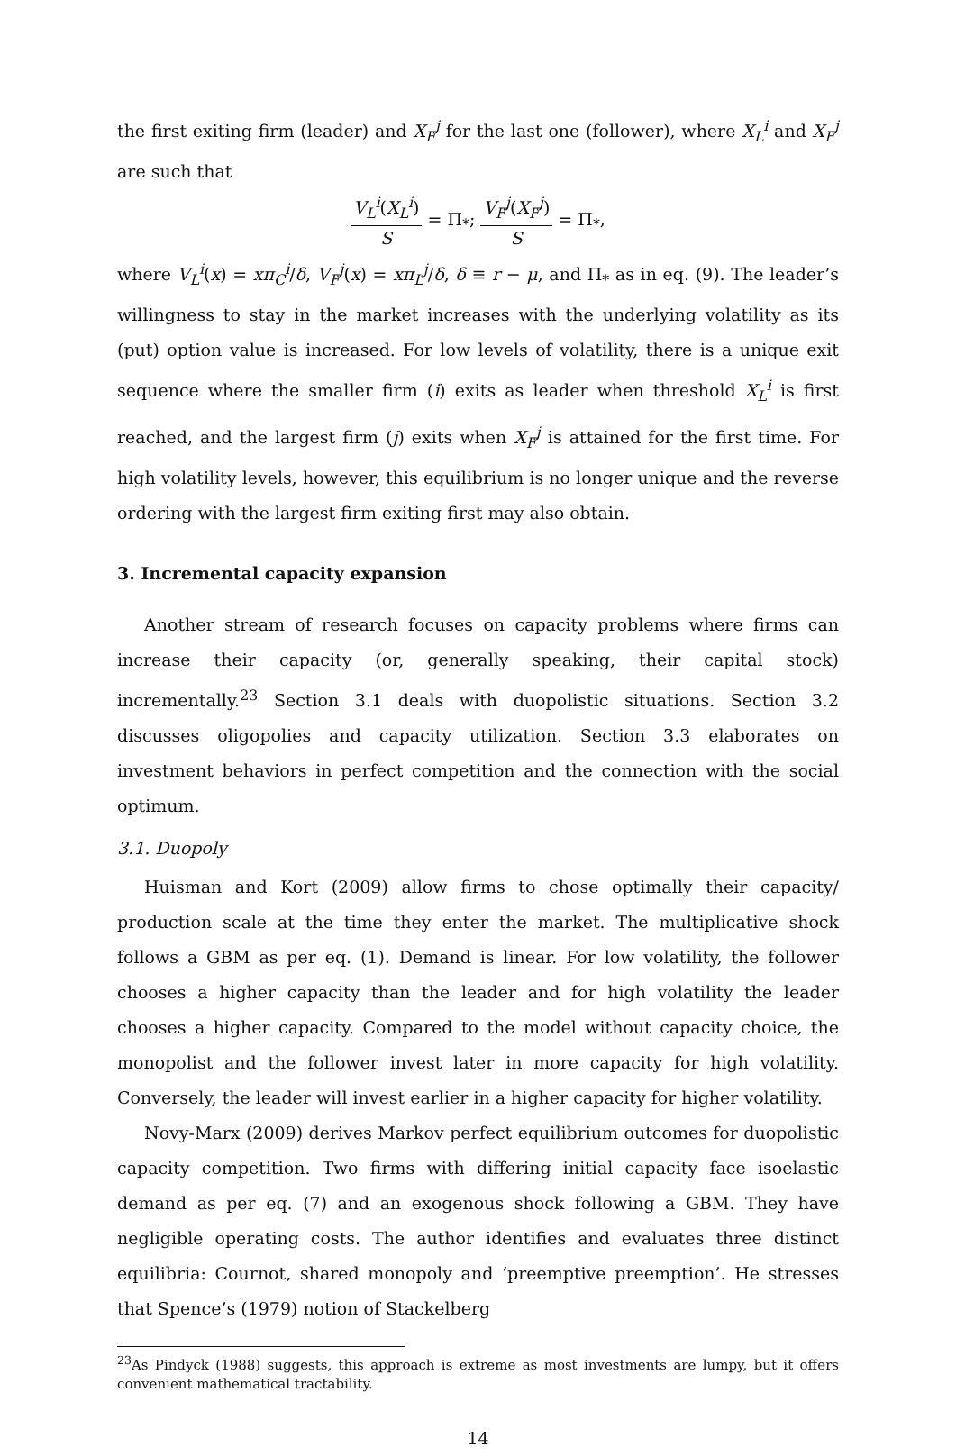the first exiting firm (leader) and X<sub>F</sub><sup>j</sup> for the last one (follower), where X<sub>L</sub><sup>i</sup> and X<sub>F</sub><sup>j</sup> are such that
V<sub>L</sub><sup>i</sup>(X<sub>L</sub><sup>i</sup>) S = Π<sub>*</sub>; V<sub>F</sub><sup>j</sup>(X<sub>F</sub><sup>j</sup>) S = Π<sub>*</sub>,
where V<sub>L</sub><sup>i</sup>(x) = xπ<sub>C</sub><sup>i</sup>/δ, V<sub>F</sub><sup>j</sup>(x) = xπ<sub>L</sub><sup>j</sup>/δ, δ ≡ r − μ, and Π<sub>*</sub> as in eq. (9). The leader’s willingness to stay in the market increases with the underlying volatility as its (put) option value is increased. For low levels of volatility, there is a unique exit sequence where the smaller firm (i) exits as leader when threshold X<sub>L</sub><sup>i</sup> is first reached, and the largest firm (j) exits when X<sub>F</sub><sup>j</sup> is attained for the first time. For high volatility levels, however, this equilibrium is no longer unique and the reverse ordering with the largest firm exiting first may also obtain.
3. Incremental capacity expansion
Another stream of research focuses on capacity problems where firms can increase their capacity (or, generally speaking, their capital stock) incrementally.<sup>23</sup> Section 3.1 deals with duopolistic situations. Section 3.2 discusses oligopolies and capacity utilization. Section 3.3 elaborates on investment behaviors in perfect competition and the connection with the social optimum.
3.1. Duopoly
Huisman and Kort (2009) allow firms to chose optimally their capacity/ production scale at the time they enter the market. The multiplicative shock follows a GBM as per eq. (1). Demand is linear. For low volatility, the follower chooses a higher capacity than the leader and for high volatility the leader chooses a higher capacity. Compared to the model without capacity choice, the monopolist and the follower invest later in more capacity for high volatility. Conversely, the leader will invest earlier in a higher capacity for higher volatility.
Novy-Marx (2009) derives Markov perfect equilibrium outcomes for duopolistic capacity competition. Two firms with differing initial capacity face isoelastic demand as per eq. (7) and an exogenous shock following a GBM. They have negligible operating costs. The author identifies and evaluates three distinct equilibria: Cournot, shared monopoly and ‘preemptive preemption’. He stresses that Spence’s (1979) notion of Stackelberg
<sup>23</sup> As Pindyck (1988) suggests, this approach is extreme as most investments are lumpy, but it offers convenient mathematical tractability.
14